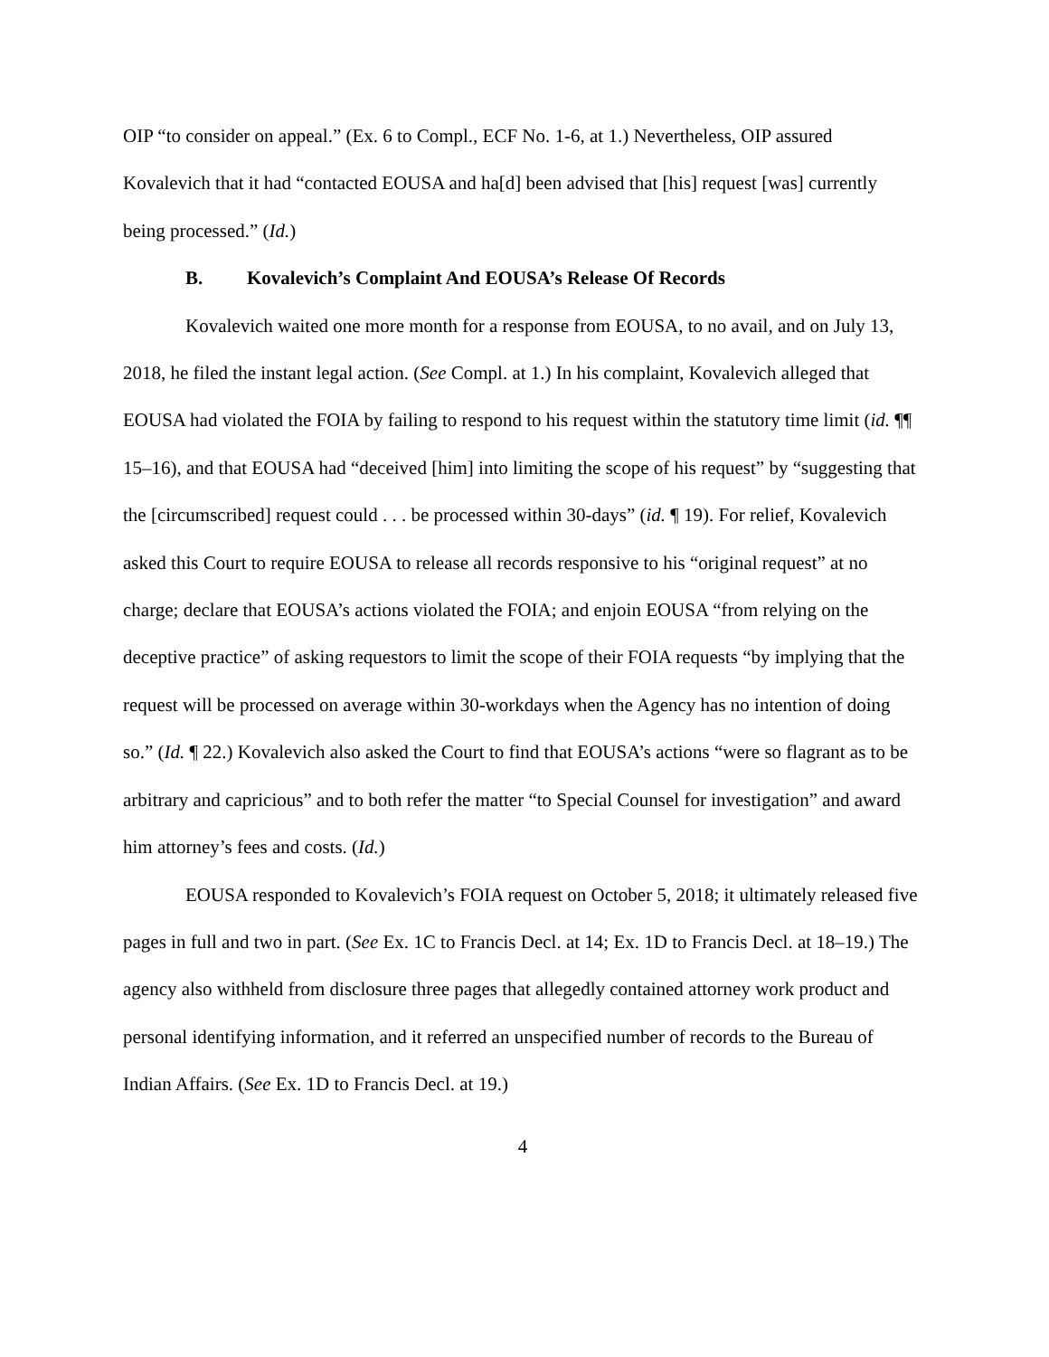OIP “to consider on appeal.” (Ex. 6 to Compl., ECF No. 1-6, at 1.) Nevertheless, OIP assured Kovalevich that it had “contacted EOUSA and ha[d] been advised that [his] request [was] currently being processed.” (Id.)
B. Kovalevich’s Complaint And EOUSA’s Release Of Records
Kovalevich waited one more month for a response from EOUSA, to no avail, and on July 13, 2018, he filed the instant legal action. (See Compl. at 1.) In his complaint, Kovalevich alleged that EOUSA had violated the FOIA by failing to respond to his request within the statutory time limit (id. ¶¶ 15–16), and that EOUSA had “deceived [him] into limiting the scope of his request” by “suggesting that the [circumscribed] request could . . . be processed within 30-days” (id. ¶ 19). For relief, Kovalevich asked this Court to require EOUSA to release all records responsive to his “original request” at no charge; declare that EOUSA’s actions violated the FOIA; and enjoin EOUSA “from relying on the deceptive practice” of asking requestors to limit the scope of their FOIA requests “by implying that the request will be processed on average within 30-workdays when the Agency has no intention of doing so.” (Id. ¶ 22.) Kovalevich also asked the Court to find that EOUSA’s actions “were so flagrant as to be arbitrary and capricious” and to both refer the matter “to Special Counsel for investigation” and award him attorney’s fees and costs. (Id.)
EOUSA responded to Kovalevich’s FOIA request on October 5, 2018; it ultimately released five pages in full and two in part. (See Ex. 1C to Francis Decl. at 14; Ex. 1D to Francis Decl. at 18–19.) The agency also withheld from disclosure three pages that allegedly contained attorney work product and personal identifying information, and it referred an unspecified number of records to the Bureau of Indian Affairs. (See Ex. 1D to Francis Decl. at 19.)
4